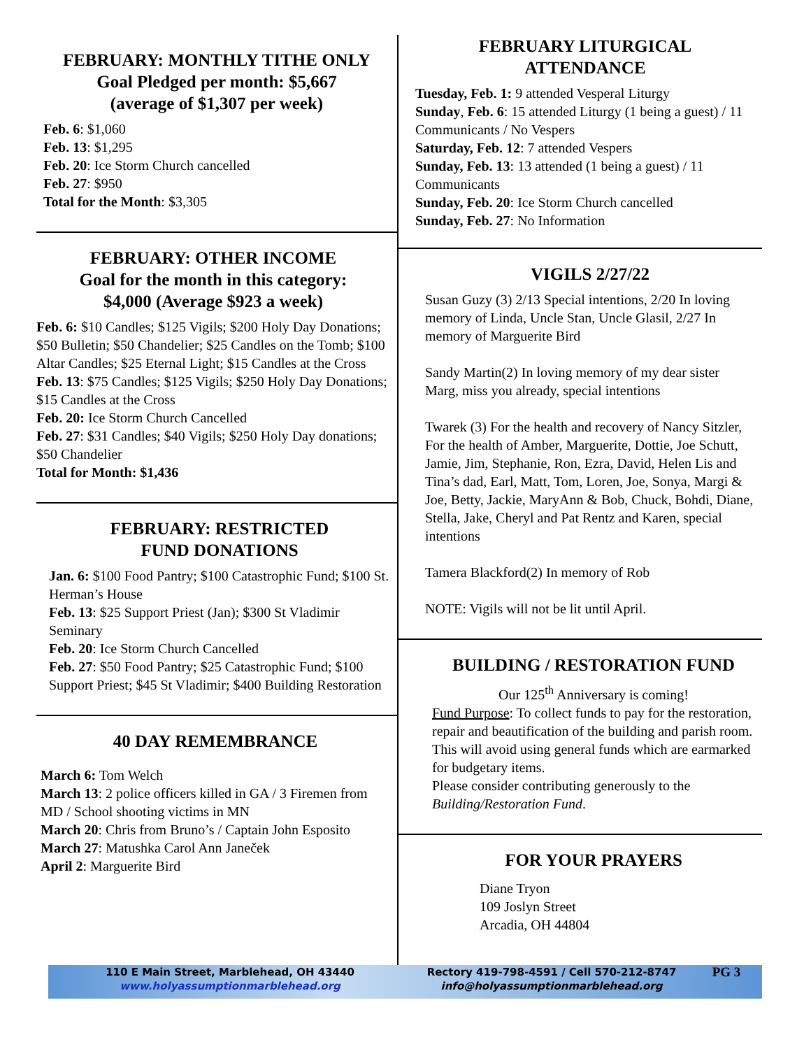FEBRUARY: MONTHLY TITHE ONLY
Goal Pledged per month: $5,667
(average of $1,307 per week)
Feb. 6: $1,060
Feb. 13: $1,295
Feb. 20: Ice Storm Church cancelled
Feb. 27: $950
Total for the Month: $3,305
FEBRUARY: OTHER INCOME
Goal for the month in this category:
$4,000 (Average $923 a week)
Feb. 6: $10 Candles; $125 Vigils; $200 Holy Day Donations; $50 Bulletin; $50 Chandelier; $25 Candles on the Tomb; $100 Altar Candles; $25 Eternal Light; $15 Candles at the Cross
Feb. 13: $75 Candles; $125 Vigils; $250 Holy Day Donations; $15 Candles at the Cross
Feb. 20: Ice Storm Church Cancelled
Feb. 27: $31 Candles; $40 Vigils; $250 Holy Day donations; $50 Chandelier
Total for Month: $1,436
FEBRUARY: RESTRICTED
FUND DONATIONS
Jan. 6: $100 Food Pantry; $100 Catastrophic Fund; $100 St. Herman’s House
Feb. 13: $25 Support Priest (Jan); $300 St Vladimir Seminary
Feb. 20: Ice Storm Church Cancelled
Feb. 27: $50 Food Pantry; $25 Catastrophic Fund; $100 Support Priest; $45 St Vladimir; $400 Building Restoration
40 DAY REMEMBRANCE
March 6: Tom Welch
March 13: 2 police officers killed in GA / 3 Firemen from MD / School shooting victims in MN
March 20: Chris from Bruno’s / Captain John Esposito
March 27: Matushka Carol Ann Janeček
April 2: Marguerite Bird
FEBRUARY LITURGICAL
ATTENDANCE
Tuesday, Feb. 1: 9 attended Vesperal Liturgy
Sunday, Feb. 6: 15 attended Liturgy (1 being a guest) / 11 Communicants / No Vespers
Saturday, Feb. 12: 7 attended Vespers
Sunday, Feb. 13: 13 attended (1 being a guest) / 11 Communicants
Sunday, Feb. 20: Ice Storm Church cancelled
Sunday, Feb. 27: No Information
VIGILS 2/27/22
Susan Guzy (3) 2/13 Special intentions, 2/20 In loving memory of Linda, Uncle Stan, Uncle Glasil, 2/27 In memory of Marguerite Bird
Sandy Martin(2) In loving memory of my dear sister Marg, miss you already, special intentions
Twarek (3) For the health and recovery of Nancy Sitzler, For the health of Amber, Marguerite, Dottie, Joe Schutt, Jamie, Jim, Stephanie, Ron, Ezra, David, Helen Lis and Tina’s dad, Earl, Matt, Tom, Loren, Joe, Sonya, Margi & Joe, Betty, Jackie, MaryAnn & Bob, Chuck, Bohdi, Diane, Stella, Jake, Cheryl and Pat Rentz and Karen, special intentions
Tamera Blackford(2) In memory of Rob
NOTE: Vigils will not be lit until April.
BUILDING / RESTORATION FUND
Our 125<sup>th</sup> Anniversary is coming!
Fund Purpose: To collect funds to pay for the restoration, repair and beautification of the building and parish room. This will avoid using general funds which are earmarked for budgetary items.
Please consider contributing generously to the Building/Restoration Fund.
FOR YOUR PRAYERS
Diane Tryon
109 Joslyn Street
Arcadia, OH 44804
110 E Main Street, Marblehead, OH 43440
www.holyassumptionmarblehead.org
Rectory 419-798-4591 / Cell 570-212-8747
info@holyassumptionmarblehead.org
PG 3